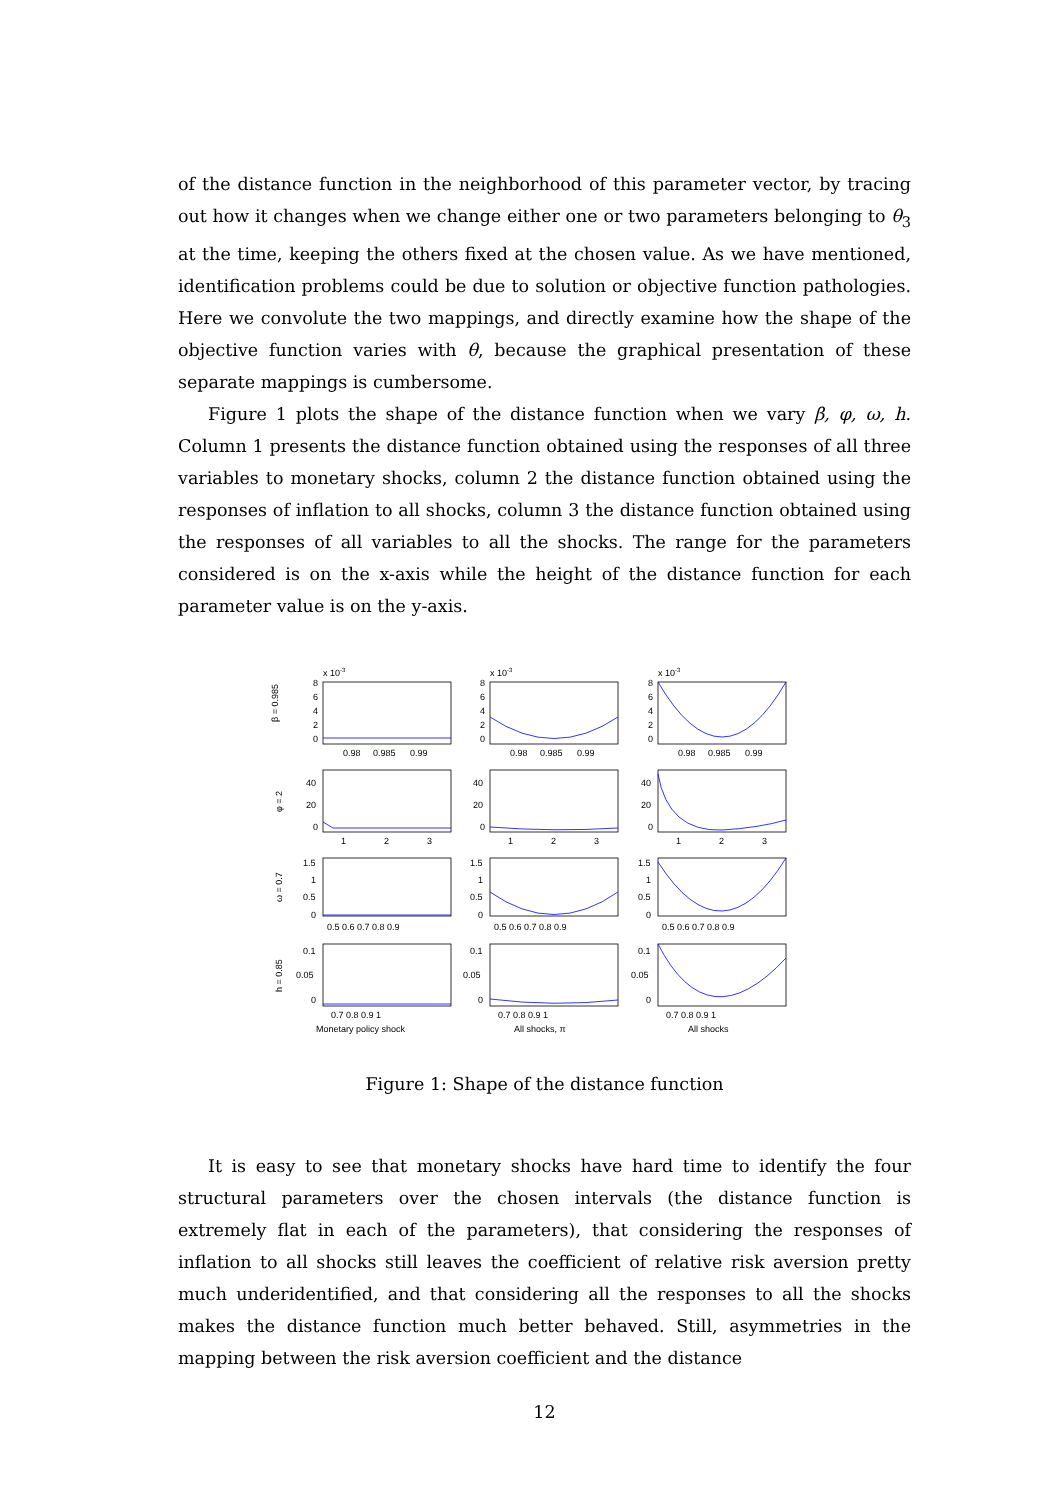of the distance function in the neighborhood of this parameter vector, by tracing out how it changes when we change either one or two parameters belonging to θ<sub>3</sub> at the time, keeping the others fixed at the chosen value. As we have mentioned, identification problems could be due to solution or objective function pathologies. Here we convolute the two mappings, and directly examine how the shape of the objective function varies with θ, because the graphical presentation of these separate mappings is cumbersome.
Figure 1 plots the shape of the distance function when we vary β, φ, ω, h. Column 1 presents the distance function obtained using the responses of all three variables to monetary shocks, column 2 the distance function obtained using the responses of inflation to all shocks, column 3 the distance function obtained using the responses of all variables to all the shocks. The range for the parameters considered is on the x-axis while the height of the distance function for each parameter value is on the y-axis.
x 10-3
x 10-3
x 10-3
8
6
4
2
0
8
6
4
2
0
8
6
4
2
0
0.98
0.985
0.99
0.98
0.985
0.99
0.98
0.985
0.99
β = 0.985
40
20
0
40
20
0
40
20
0
1
2
3
1
2
3
1
2
3
φ = 2
1.5
1
0.5
0
1.5
1
0.5
0
1.5
1
0.5
0
0.5 0.6 0.7 0.8 0.9
0.5 0.6 0.7 0.8 0.9
0.5 0.6 0.7 0.8 0.9
ω = 0.7
0.1
0.05
0
0.1
0.05
0
0.1
0.05
0
0.7 0.8 0.9 1
0.7 0.8 0.9 1
0.7 0.8 0.9 1
h = 0.85
Monetary policy shock
All shocks, π
All shocks
Figure 1: Shape of the distance function
It is easy to see that monetary shocks have hard time to identify the four structural parameters over the chosen intervals (the distance function is extremely flat in each of the parameters), that considering the responses of inflation to all shocks still leaves the coefficient of relative risk aversion pretty much underidentified, and that considering all the responses to all the shocks makes the distance function much better behaved. Still, asymmetries in the mapping between the risk aversion coefficient and the distance
12